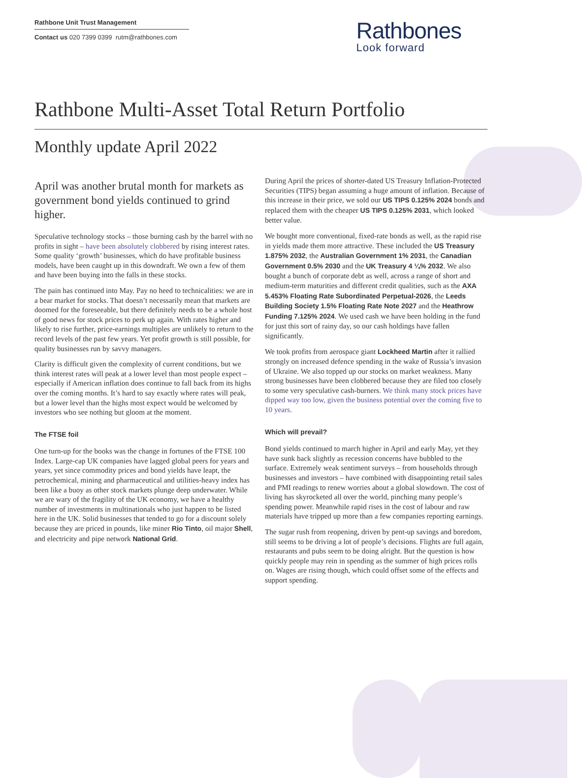Rathbone Unit Trust Management
Contact us 020 7399 0399 rutm@rathbones.com
Rathbones
Look forward
Rathbone Multi-Asset Total Return Portfolio
Monthly update April 2022
April was another brutal month for markets as government bond yields continued to grind higher.
Speculative technology stocks – those burning cash by the barrel with no profits in sight – have been absolutely clobbered by rising interest rates. Some quality ‘growth’ businesses, which do have profitable business models, have been caught up in this downdraft. We own a few of them and have been buying into the falls in these stocks.
The pain has continued into May. Pay no heed to technicalities: we are in a bear market for stocks. That doesn’t necessarily mean that markets are doomed for the foreseeable, but there definitely needs to be a whole host of good news for stock prices to perk up again. With rates higher and likely to rise further, price-earnings multiples are unlikely to return to the record levels of the past few years. Yet profit growth is still possible, for quality businesses run by savvy managers.
Clarity is difficult given the complexity of current conditions, but we think interest rates will peak at a lower level than most people expect – especially if American inflation does continue to fall back from its highs over the coming months. It’s hard to say exactly where rates will peak, but a lower level than the highs most expect would be welcomed by investors who see nothing but gloom at the moment.
The FTSE foil
One turn-up for the books was the change in fortunes of the FTSE 100 Index. Large-cap UK companies have lagged global peers for years and years, yet since commodity prices and bond yields have leapt, the petrochemical, mining and pharmaceutical and utilities-heavy index has been like a buoy as other stock markets plunge deep underwater. While we are wary of the fragility of the UK economy, we have a healthy number of investments in multinationals who just happen to be listed here in the UK. Solid businesses that tended to go for a discount solely because they are priced in pounds, like miner Rio Tinto, oil major Shell, and electricity and pipe network National Grid.
During April the prices of shorter-dated US Treasury Inflation-Protected Securities (TIPS) began assuming a huge amount of inflation. Because of this increase in their price, we sold our US TIPS 0.125% 2024 bonds and replaced them with the cheaper US TIPS 0.125% 2031, which looked better value.
We bought more conventional, fixed-rate bonds as well, as the rapid rise in yields made them more attractive. These included the US Treasury 1.875% 2032, the Australian Government 1% 2031, the Canadian Government 0.5% 2030 and the UK Treasury 4 ¼% 2032. We also bought a bunch of corporate debt as well, across a range of short and medium-term maturities and different credit qualities, such as the AXA 5.453% Floating Rate Subordinated Perpetual-2026, the Leeds Building Society 1.5% Floating Rate Note 2027 and the Heathrow Funding 7.125% 2024. We used cash we have been holding in the fund for just this sort of rainy day, so our cash holdings have fallen significantly.
We took profits from aerospace giant Lockheed Martin after it rallied strongly on increased defence spending in the wake of Russia’s invasion of Ukraine. We also topped up our stocks on market weakness. Many strong businesses have been clobbered because they are filed too closely to some very speculative cash-burners. We think many stock prices have dipped way too low, given the business potential over the coming five to 10 years.
Which will prevail?
Bond yields continued to march higher in April and early May, yet they have sunk back slightly as recession concerns have bubbled to the surface. Extremely weak sentiment surveys – from households through businesses and investors – have combined with disappointing retail sales and PMI readings to renew worries about a global slowdown. The cost of living has skyrocketed all over the world, pinching many people’s spending power. Meanwhile rapid rises in the cost of labour and raw materials have tripped up more than a few companies reporting earnings.
The sugar rush from reopening, driven by pent-up savings and boredom, still seems to be driving a lot of people’s decisions. Flights are full again, restaurants and pubs seem to be doing alright. But the question is how quickly people may rein in spending as the summer of high prices rolls on. Wages are rising though, which could offset some of the effects and support spending.